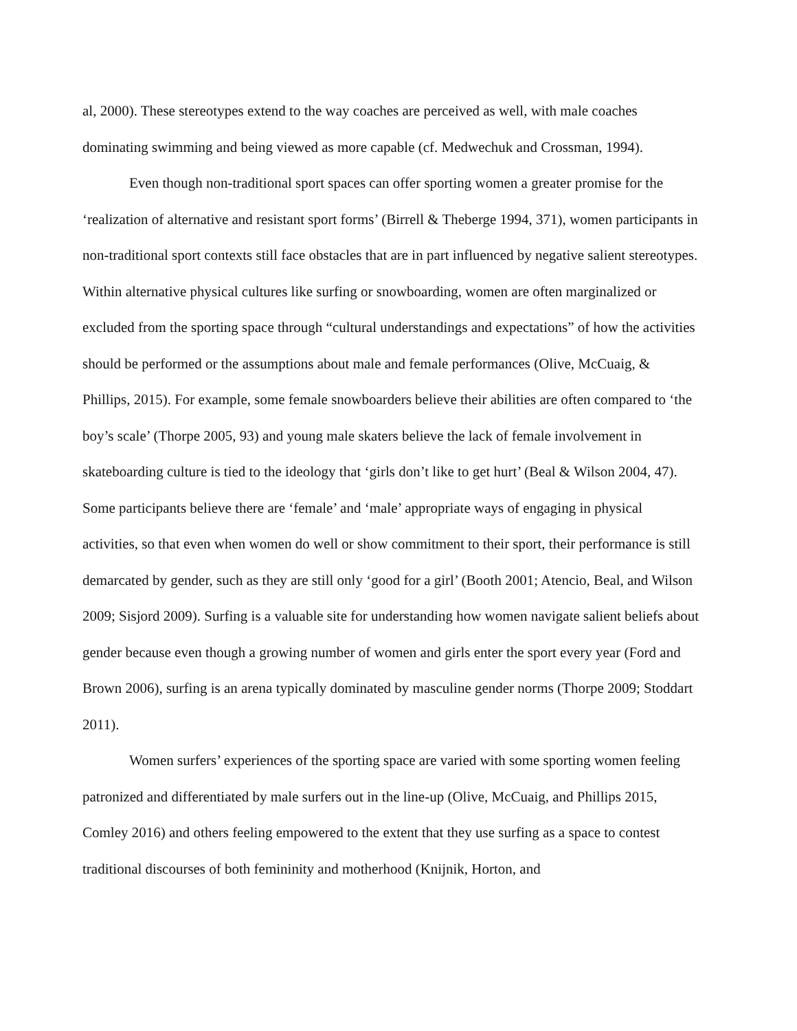al, 2000). These stereotypes extend to the way coaches are perceived as well, with male coaches dominating swimming and being viewed as more capable (cf. Medwechuk and Crossman, 1994).
Even though non-traditional sport spaces can offer sporting women a greater promise for the ‘realization of alternative and resistant sport forms’ (Birrell & Theberge 1994, 371), women participants in non-traditional sport contexts still face obstacles that are in part influenced by negative salient stereotypes. Within alternative physical cultures like surfing or snowboarding, women are often marginalized or excluded from the sporting space through “cultural understandings and expectations” of how the activities should be performed or the assumptions about male and female performances (Olive, McCuaig, & Phillips, 2015). For example, some female snowboarders believe their abilities are often compared to ‘the boy’s scale’ (Thorpe 2005, 93) and young male skaters believe the lack of female involvement in skateboarding culture is tied to the ideology that ‘girls don’t like to get hurt’ (Beal & Wilson 2004, 47). Some participants believe there are ‘female’ and ‘male’ appropriate ways of engaging in physical activities, so that even when women do well or show commitment to their sport, their performance is still demarcated by gender, such as they are still only ‘good for a girl’ (Booth 2001; Atencio, Beal, and Wilson 2009; Sisjord 2009). Surfing is a valuable site for understanding how women navigate salient beliefs about gender because even though a growing number of women and girls enter the sport every year (Ford and Brown 2006), surfing is an arena typically dominated by masculine gender norms (Thorpe 2009; Stoddart 2011).
Women surfers’ experiences of the sporting space are varied with some sporting women feeling patronized and differentiated by male surfers out in the line-up (Olive, McCuaig, and Phillips 2015, Comley 2016) and others feeling empowered to the extent that they use surfing as a space to contest traditional discourses of both femininity and motherhood (Knijnik, Horton, and